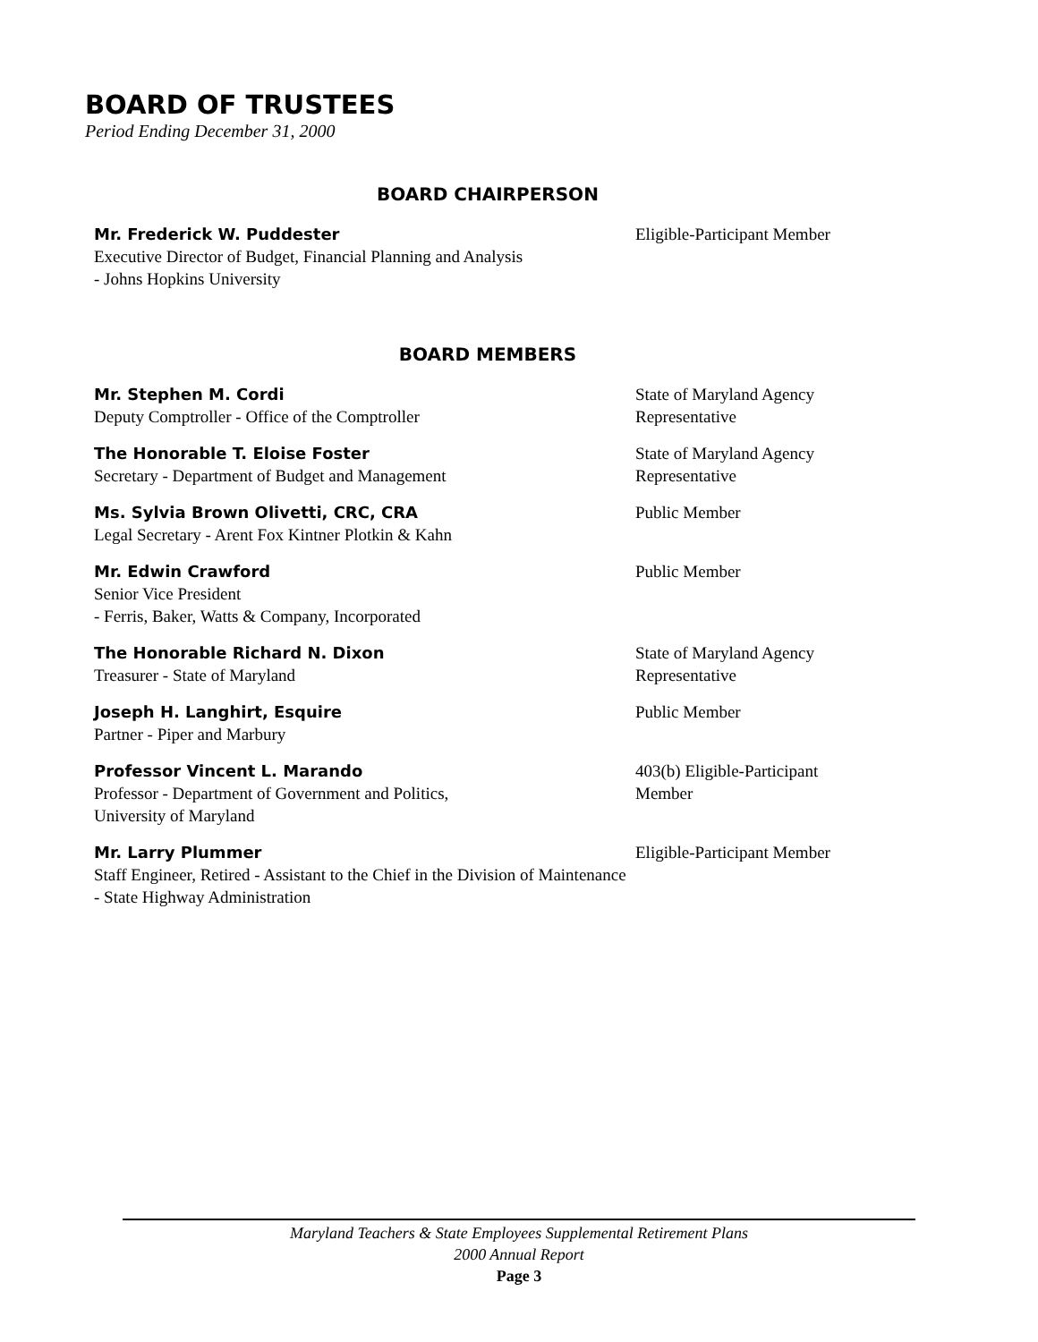BOARD OF TRUSTEES
Period Ending December 31, 2000
BOARD CHAIRPERSON
Mr. Frederick W. Puddester
Executive Director of Budget, Financial Planning and Analysis
- Johns Hopkins University
Eligible-Participant Member
BOARD MEMBERS
Mr. Stephen M. Cordi
Deputy Comptroller - Office of the Comptroller
State of Maryland Agency Representative
The Honorable T. Eloise Foster
Secretary - Department of Budget and Management
State of Maryland Agency Representative
Ms. Sylvia Brown Olivetti, CRC, CRA
Legal Secretary - Arent Fox Kintner Plotkin & Kahn
Public Member
Mr. Edwin Crawford
Senior Vice President
- Ferris, Baker, Watts & Company, Incorporated
Public Member
The Honorable Richard N. Dixon
Treasurer - State of Maryland
State of Maryland Agency Representative
Joseph H. Langhirt, Esquire
Partner - Piper and Marbury
Public Member
Professor Vincent L. Marando
Professor - Department of Government and Politics,
University of Maryland
403(b) Eligible-Participant Member
Mr. Larry Plummer
Staff Engineer, Retired - Assistant to the Chief in the Division of Maintenance - State Highway Administration
Eligible-Participant Member
Maryland Teachers & State Employees Supplemental Retirement Plans
2000 Annual Report
Page 3